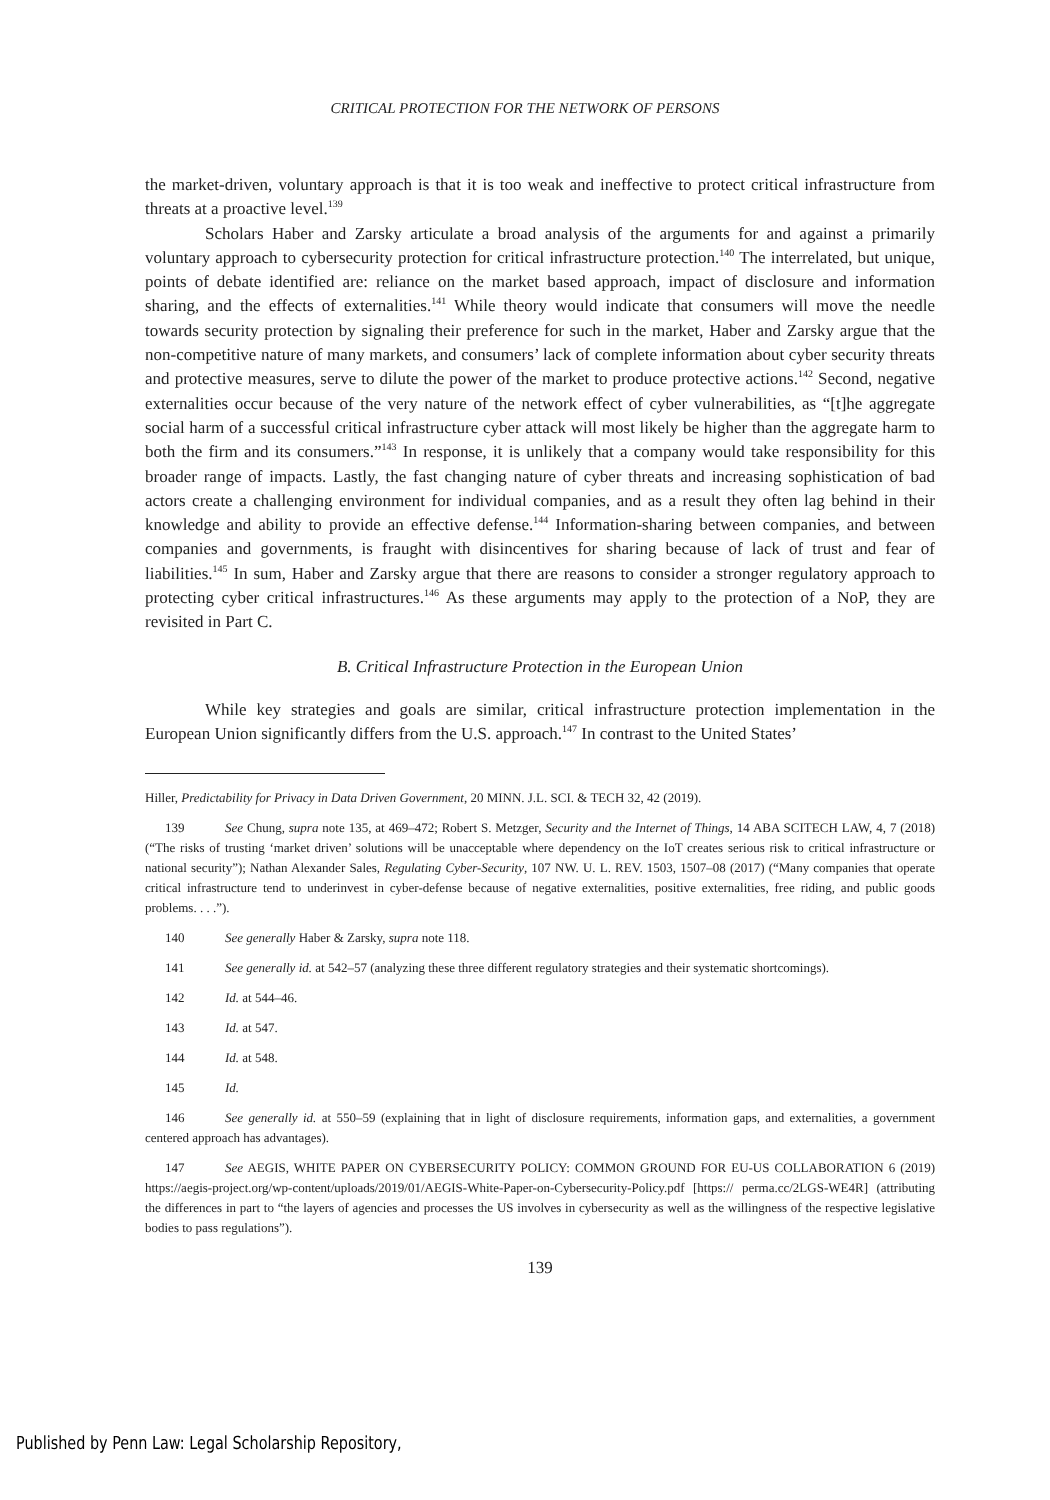CRITICAL PROTECTION FOR THE NETWORK OF PERSONS
the market-driven, voluntary approach is that it is too weak and ineffective to protect critical infrastructure from threats at a proactive level.<sup>139</sup>
Scholars Haber and Zarsky articulate a broad analysis of the arguments for and against a primarily voluntary approach to cybersecurity protection for critical infrastructure protection.<sup>140</sup> The interrelated, but unique, points of debate identified are: reliance on the market based approach, impact of disclosure and information sharing, and the effects of externalities.<sup>141</sup> While theory would indicate that consumers will move the needle towards security protection by signaling their preference for such in the market, Haber and Zarsky argue that the non-competitive nature of many markets, and consumers’ lack of complete information about cyber security threats and protective measures, serve to dilute the power of the market to produce protective actions.<sup>142</sup> Second, negative externalities occur because of the very nature of the network effect of cyber vulnerabilities, as “[t]he aggregate social harm of a successful critical infrastructure cyber attack will most likely be higher than the aggregate harm to both the firm and its consumers.”<sup>143</sup> In response, it is unlikely that a company would take responsibility for this broader range of impacts. Lastly, the fast changing nature of cyber threats and increasing sophistication of bad actors create a challenging environment for individual companies, and as a result they often lag behind in their knowledge and ability to provide an effective defense.<sup>144</sup> Information-sharing between companies, and between companies and governments, is fraught with disincentives for sharing because of lack of trust and fear of liabilities.<sup>145</sup> In sum, Haber and Zarsky argue that there are reasons to consider a stronger regulatory approach to protecting cyber critical infrastructures.<sup>146</sup> As these arguments may apply to the protection of a NoP, they are revisited in Part C.
B. Critical Infrastructure Protection in the European Union
While key strategies and goals are similar, critical infrastructure protection implementation in the European Union significantly differs from the U.S. approach.<sup>147</sup> In contrast to the United States’
Hiller, Predictability for Privacy in Data Driven Government, 20 MINN. J.L. SCI. & TECH 32, 42 (2019).
139 See Chung, supra note 135, at 469–472; Robert S. Metzger, Security and the Internet of Things, 14 ABA SCITECH LAW, 4, 7 (2018) (“The risks of trusting ‘market driven’ solutions will be unacceptable where dependency on the IoT creates serious risk to critical infrastructure or national security”); Nathan Alexander Sales, Regulating Cyber-Security, 107 NW. U. L. REV. 1503, 1507–08 (2017) (“Many companies that operate critical infrastructure tend to underinvest in cyber-defense because of negative externalities, positive externalities, free riding, and public goods problems. . . .”).
140 See generally Haber & Zarsky, supra note 118.
141 See generally id. at 542–57 (analyzing these three different regulatory strategies and their systematic shortcomings).
142 Id. at 544–46.
143 Id. at 547.
144 Id. at 548.
145 Id.
146 See generally id. at 550–59 (explaining that in light of disclosure requirements, information gaps, and externalities, a government centered approach has advantages).
147 See AEGIS, WHITE PAPER ON CYBERSECURITY POLICY: COMMON GROUND FOR EU-US COLLABORATION 6 (2019) https://aegis-project.org/wp-content/uploads/2019/01/AEGIS-White-Paper-on-Cybersecurity-Policy.pdf [https:// perma.cc/2LGS-WE4R] (attributing the differences in part to “the layers of agencies and processes the US involves in cybersecurity as well as the willingness of the respective legislative bodies to pass regulations”).
139
Published by Penn Law: Legal Scholarship Repository,